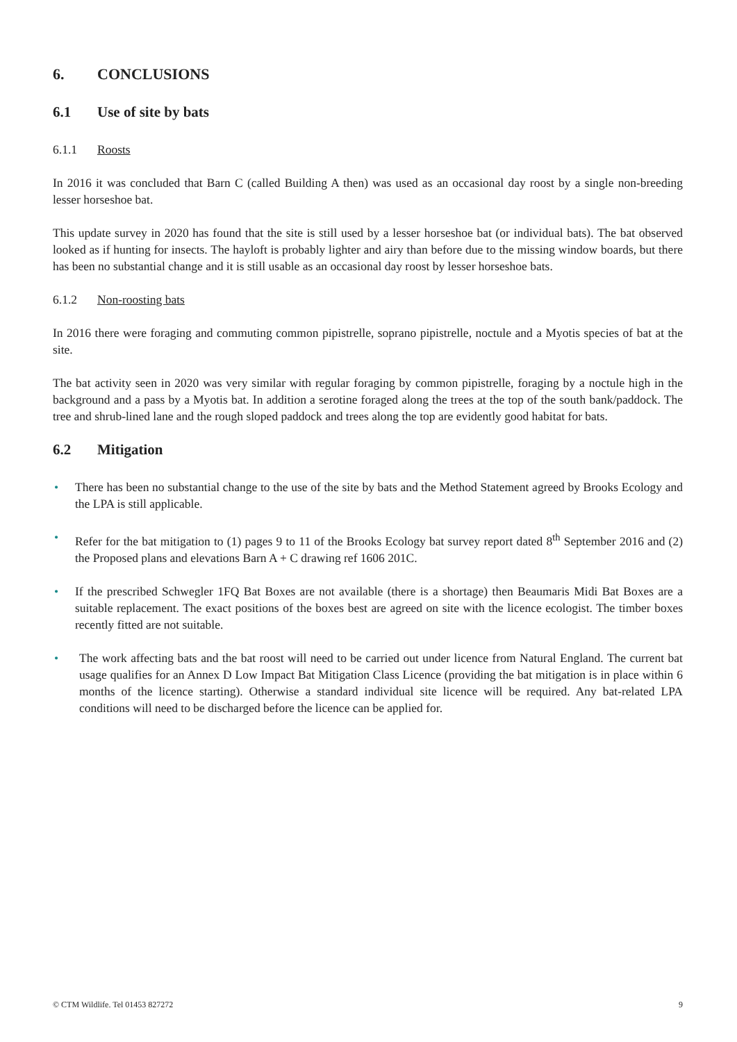6. CONCLUSIONS
6.1 Use of site by bats
6.1.1 Roosts
In 2016 it was concluded that Barn C (called Building A then) was used as an occasional day roost by a single non-breeding lesser horseshoe bat.
This update survey in 2020 has found that the site is still used by a lesser horseshoe bat (or individual bats). The bat observed looked as if hunting for insects. The hayloft is probably lighter and airy than before due to the missing window boards, but there has been no substantial change and it is still usable as an occasional day roost by lesser horseshoe bats.
6.1.2 Non-roosting bats
In 2016 there were foraging and commuting common pipistrelle, soprano pipistrelle, noctule and a Myotis species of bat at the site.
The bat activity seen in 2020 was very similar with regular foraging by common pipistrelle, foraging by a noctule high in the background and a pass by a Myotis bat. In addition a serotine foraged along the trees at the top of the south bank/paddock. The tree and shrub-lined lane and the rough sloped paddock and trees along the top are evidently good habitat for bats.
6.2 Mitigation
• There has been no substantial change to the use of the site by bats and the Method Statement agreed by Brooks Ecology and the LPA is still applicable.
• Refer for the bat mitigation to (1) pages 9 to 11 of the Brooks Ecology bat survey report dated 8<sup>th</sup> September 2016 and (2) the Proposed plans and elevations Barn A + C drawing ref 1606 201C.
• If the prescribed Schwegler 1FQ Bat Boxes are not available (there is a shortage) then Beaumaris Midi Bat Boxes are a suitable replacement. The exact positions of the boxes best are agreed on site with the licence ecologist. The timber boxes recently fitted are not suitable.
• The work affecting bats and the bat roost will need to be carried out under licence from Natural England. The current bat usage qualifies for an Annex D Low Impact Bat Mitigation Class Licence (providing the bat mitigation is in place within 6 months of the licence starting). Otherwise a standard individual site licence will be required. Any bat-related LPA conditions will need to be discharged before the licence can be applied for.
© CTM Wildlife. Tel 01453 827272 9